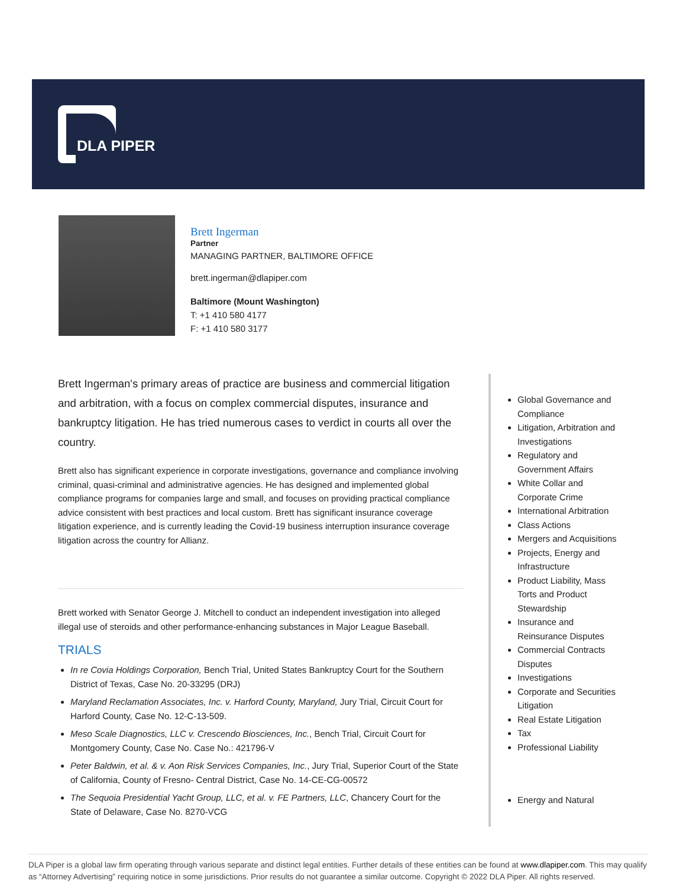DLA PIPER
Brett Ingerman
Partner
MANAGING PARTNER, BALTIMORE OFFICE
brett.ingerman@dlapiper.com
Baltimore (Mount Washington)
T: +1 410 580 4177
F: +1 410 580 3177
Brett Ingerman's primary areas of practice are business and commercial litigation and arbitration, with a focus on complex commercial disputes, insurance and bankruptcy litigation. He has tried numerous cases to verdict in courts all over the country.
Brett also has significant experience in corporate investigations, governance and compliance involving criminal, quasi-criminal and administrative agencies. He has designed and implemented global compliance programs for companies large and small, and focuses on providing practical compliance advice consistent with best practices and local custom. Brett has significant insurance coverage litigation experience, and is currently leading the Covid-19 business interruption insurance coverage litigation across the country for Allianz.
Brett worked with Senator George J. Mitchell to conduct an independent investigation into alleged illegal use of steroids and other performance-enhancing substances in Major League Baseball.
TRIALS
In re Covia Holdings Corporation, Bench Trial, United States Bankruptcy Court for the Southern District of Texas, Case No. 20-33295 (DRJ)
Maryland Reclamation Associates, Inc. v. Harford County, Maryland, Jury Trial, Circuit Court for Harford County, Case No. 12-C-13-509.
Meso Scale Diagnostics, LLC v. Crescendo Biosciences, Inc., Bench Trial, Circuit Court for Montgomery County, Case No. Case No.: 421796-V
Peter Baldwin, et al. & v. Aon Risk Services Companies, Inc., Jury Trial, Superior Court of the State of California, County of Fresno- Central District, Case No. 14-CE-CG-00572
The Sequoia Presidential Yacht Group, LLC, et al. v. FE Partners, LLC, Chancery Court for the State of Delaware, Case No. 8270-VCG
Global Governance and Compliance
Litigation, Arbitration and Investigations
Regulatory and Government Affairs
White Collar and Corporate Crime
International Arbitration
Class Actions
Mergers and Acquisitions
Projects, Energy and Infrastructure
Product Liability, Mass Torts and Product Stewardship
Insurance and Reinsurance Disputes
Commercial Contracts Disputes
Investigations
Corporate and Securities Litigation
Real Estate Litigation
Tax
Professional Liability
Energy and Natural
DLA Piper is a global law firm operating through various separate and distinct legal entities. Further details of these entities can be found at www.dlapiper.com. This may qualify as “Attorney Advertising” requiring notice in some jurisdictions. Prior results do not guarantee a similar outcome. Copyright © 2022 DLA Piper. All rights reserved.